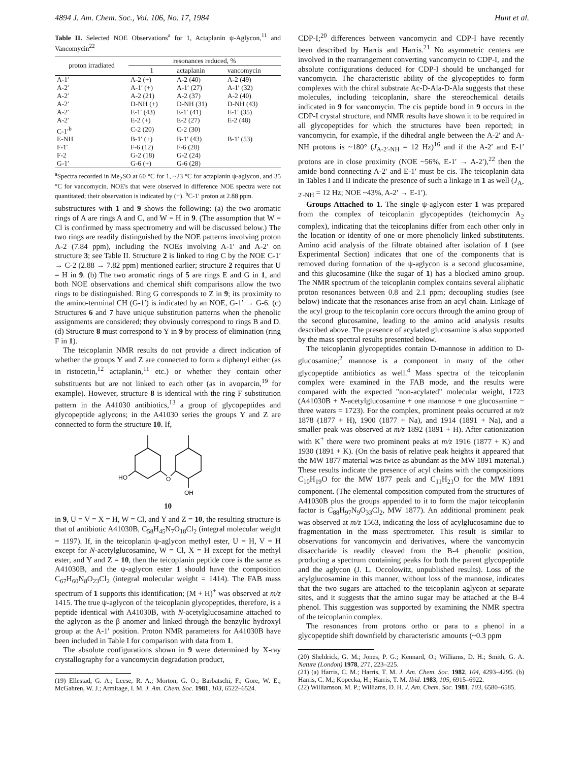4894 J. Am. Chem. Soc., Vol. 106, No. 17, 1984 Hunt et al.
Table II. Selected NOE Observations<sup>a</sup> for 1, Actaplanin ψ-Aglycon,<sup>11</sup> and Vancomycin<sup>22</sup>
| proton irradiated | resonances reduced, % | | |
| --- | --- | --- | --- |
| | 1 | actaplanin | vancomycin |
| A-1′ | A-2 (+) | A-2 (40) | A-2 (49) |
| A-2′ | A-1′ (+) | A-1′ (27) | A-1′ (32) |
| A-2′ | A-2 (21) | A-2 (37) | A-2 (40) |
| A-2′ | D-NH (+) | D-NH (31) | D-NH (43) |
| A-2′ | E-1′ (43) | E-1′ (41) | E-1′ (35) |
| A-2′ | E-2 (+) | E-2 (27) | E-2 (48) |
| C-1′<sup>b</sup> | C-2 (20) | C-2 (30) | |
| E-NH | B-1′ (+) | B-1′ (43) | B-1′ (53) |
| F-1′ | F-6 (12) | F-6 (28) | |
| F-2 | G-2 (18) | G-2 (24) | |
| G-1′ | G-6 (+) | G-6 (28) | |
<sup>a</sup> Spectra recorded in Me<sub>2</sub>SO at 60 °C for 1, ~23 °C for actaplanin ψ-aglycon, and 35 °C for vancomycin. NOE's that were observed in difference NOE spectra were not quantitated; their observation is indicated by (+). <sup>b</sup>C-1′ proton at 2.88 ppm.
substructures with 1 and 9 shows the following: (a) the two aromatic rings of A are rings A and C, and W = H in 9. (The assumption that W = Cl is confirmed by mass spectrometry and will be discussed below.) The two rings are readily distinguished by the NOE patterns involving proton A-2 (7.84 ppm), including the NOEs involving A-1′ and A-2′ on structure 3; see Table II. Structure 2 is linked to ring C by the NOE C-1′ → C-2 (2.88 → 7.82 ppm) mentioned earlier; structure 2 requires that U = H in 9. (b) The two aromatic rings of 5 are rings E and G in 1, and both NOE observations and chemical shift comparisons allow the two rings to be distinguished. Ring G corresponds to Z in 9; its proximity to the amino-terminal CH (G-1′) is indicated by an NOE, G-1′ → G-6. (c) Structures 6 and 7 have unique substitution patterns when the phenolic assignments are considered; they obviously correspond to rings B and D. (d) Structure 8 must correspond to Y in 9 by process of elimination (ring F in 1).
The teicoplanin NMR results do not provide a direct indication of whether the groups Y and Z are connected to form a diphenyl either (as in ristocetin,<sup>12</sup> actaplanin,<sup>11</sup> etc.) or whether they contain other substituents but are not linked to each other (as in avoparcin,<sup>19</sup> for example). However, structure 8 is identical with the ring F substitution pattern in the A41030 antibiotics,<sup>13</sup> a group of glycopeptides and glycopeptide aglycons; in the A41030 series the groups Y and Z are connected to form the structure 10. If,
HO
O
OH
10
in 9, U = V = X = H, W = Cl, and Y and Z = 10, the resulting structure is that of antibiotic A41030B, C<sub>58</sub>H<sub>45</sub>N<sub>7</sub>O<sub>18</sub>Cl<sub>2</sub> (integral molecular weight = 1197). If, in the teicoplanin ψ-aglycon methyl ester, U = H, V = H except for N-acetylglucosamine, W = Cl, X = H except for the methyl ester, and Y and Z = 10, then the teicoplanin peptide core is the same as A41030B, and the ψ-aglycon ester 1 should have the composition C<sub>67</sub>H<sub>60</sub>N<sub>8</sub>O<sub>23</sub>Cl<sub>2</sub> (integral molecular weight = 1414). The FAB mass spectrum of 1 supports this identification; (M + H)<sup>+</sup> was observed at m/z 1415. The true ψ-aglycon of the teicoplanin glycopeptides, therefore, is a peptide identical with A41030B, with N-acetylglucosamine attached to the aglycon as the β anomer and linked through the benzylic hydroxyl group at the A-1′ position. Proton NMR parameters for A41030B have been included in Table I for comparison with data from 1.
The absolute configurations shown in 9 were determined by X-ray crystallography for a vancomycin degradation product,
(19) Ellestad, G. A.; Leese, R. A.; Morton, G. O.; Barbatschi, F.; Gore, W. E.; McGahren, W. J.; Armitage, I. M. J. Am. Chem. Soc. 1981, 103, 6522–6524.
CDP-I;<sup>20</sup> differences between vancomycin and CDP-I have recently been described by Harris and Harris.<sup>21</sup> No asymmetric centers are involved in the rearrangement converting vancomycin to CDP-I, and the absolute configurations deduced for CDP-I should be unchanged for vancomycin. The characteristic ability of the glycopeptides to form complexes with the chiral substrate Ac-D-Ala-D-Ala suggests that these molecules, including teicoplanin, share the stereochemical details indicated in 9 for vancomycin. The cis peptide bond in 9 occurs in the CDP-I crystal structure, and NMR results have shown it to be required in all glycopeptides for which the structures have been reported; in vancomycin, for example, if the dihedral angle between the A-2′ and A-NH protons is ~180° (J<sub>A-2′-NH</sub> = 12 Hz)<sup>16</sup> and if the A-2′ and E-1′ protons are in close proximity (NOE ~56%, E-1′ → A-2′),<sup>22</sup> then the amide bond connecting A-2′ and E-1′ must be cis. The teicoplanin data in Tables I and II indicate the presence of such a linkage in 1 as well (J<sub>A-2′-NH</sub> = 12 Hz; NOE ~43%, A-2′ → E-1′).
Groups Attached to 1. The single ψ-aglycon ester 1 was prepared from the complex of teicoplanin glycopeptides (teichomycin A<sub>2</sub> complex), indicating that the teicoplanins differ from each other only in the location or identity of one or more phenolicly linked substitutents. Amino acid analysis of the filtrate obtained after isolation of 1 (see Experimental Section) indicates that one of the components that is removed during formation of the ψ-aglycon is a second glucosamine, and this glucosamine (like the sugar of 1) has a blocked amino group. The NMR spectrum of the teicoplanin complex contains several aliphatic proton resonances between 0.8 and 2.1 ppm; decoupling studies (see below) indicate that the resonances arise from an acyl chain. Linkage of the acyl group to the teicoplanin core occurs through the amino group of the second glucosamine, leading to the amino acid analysis results described above. The presence of acylated glucosamine is also supported by the mass spectral results presented below.
The teicoplanin glycopeptides contain D-mannose in addition to D-glucosamine;<sup>2</sup> mannose is a component in many of the other glycopeptide antibiotics as well.<sup>4</sup> Mass spectra of the teicoplanin complex were examined in the FAB mode, and the results were compared with the expected "non-acylated" molecular weight, 1723 (A41030B + N-acetylglucosamine + one mannose + one glucosamine − three waters = 1723). For the complex, prominent peaks occurred at m/z 1878 (1877 + H), 1900 (1877 + Na), and 1914 (1891 + Na), and a smaller peak was observed at m/z 1892 (1891 + H). After cationization with K<sup>+</sup> there were two prominent peaks at m/z 1916 (1877 + K) and 1930 (1891 + K). (On the basis of relative peak heights it appeared that the MW 1877 material was twice as abundant as the MW 1891 material.) These results indicate the presence of acyl chains with the compositions C<sub>10</sub>H<sub>19</sub>O for the MW 1877 peak and C<sub>11</sub>H<sub>21</sub>O for the MW 1891 component. (The elemental composition computed from the structures of A41030B plus the groups appended to it to form the major teicoplanin factor is C<sub>88</sub>H<sub>97</sub>N<sub>9</sub>O<sub>33</sub>Cl<sub>2</sub>, MW 1877). An additional prominent peak was observed at m/z 1563, indicating the loss of acylglucosamine due to fragmentation in the mass spectrometer. This result is similar to observations for vancomycin and derivatives, where the vancomycin disaccharide is readily cleaved from the B-4 phenolic position, producing a spectrum containing peaks for both the parent glycopeptide and the aglycon (J. L. Occolowitz, unpublished results). Loss of the acylglucosamine in this manner, without loss of the mannose, indicates that the two sugars are attached to the teicoplanin aglycon at separate sites, and it suggests that the amino sugar may be attached at the B-4 phenol. This suggestion was supported by examining the NMR spectra of the teicoplanin complex.
The resonances from protons ortho or para to a phenol in a glycopeptide shift downfield by characteristic amounts (~0.3 ppm
(20) Sheldrick, G. M.; Jones, P. G.; Kennard, O.; Williams, D. H.; Smith, G. A. Nature (London) 1978, 271, 223–225.
(21) (a) Harris, C. M.; Harris, T. M. J. Am. Chem. Soc. 1982, 104, 4293–4295. (b) Harris, C. M.; Kopecka, H.; Harris, T. M. Ibid. 1983, 105, 6915–6922.
(22) Williamson, M. P.; Williams, D. H. J. Am. Chem. Soc. 1981, 103, 6580–6585.